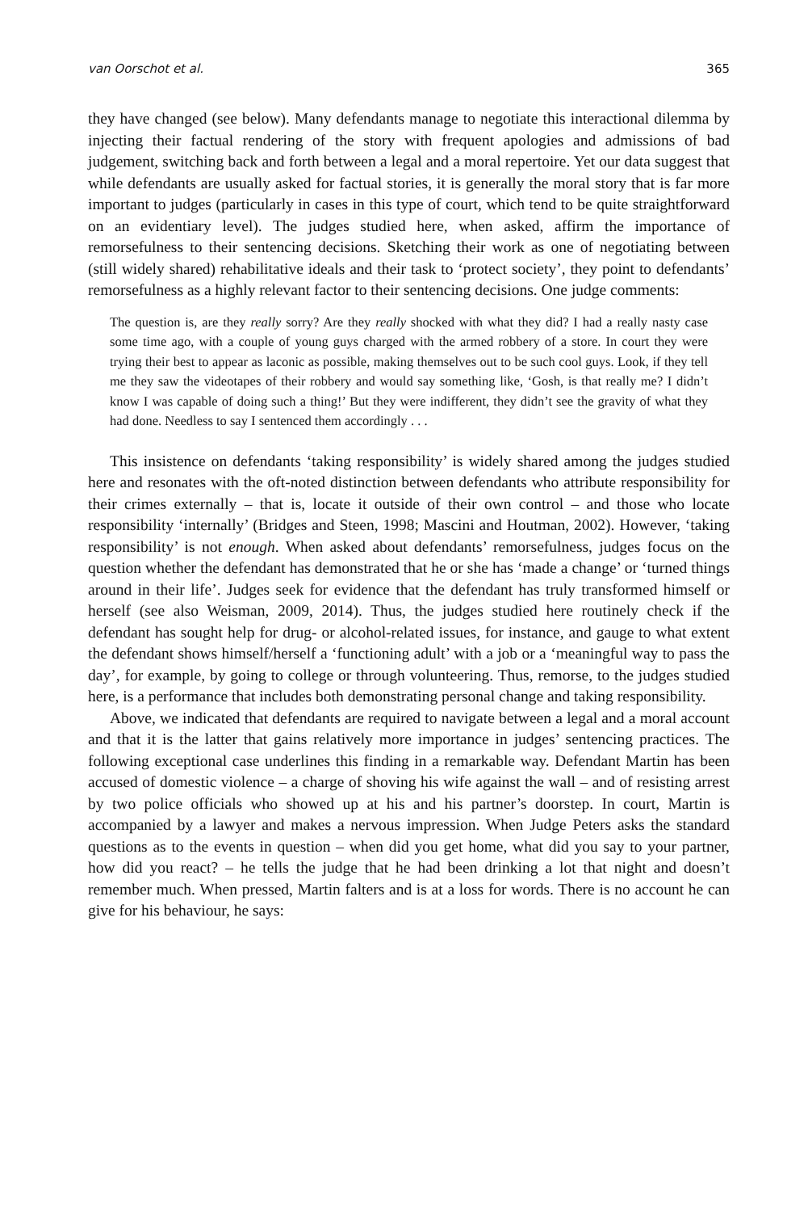van Oorschot et al. 365
they have changed (see below). Many defendants manage to negotiate this interactional dilemma by injecting their factual rendering of the story with frequent apologies and admissions of bad judgement, switching back and forth between a legal and a moral repertoire. Yet our data suggest that while defendants are usually asked for factual stories, it is generally the moral story that is far more important to judges (particularly in cases in this type of court, which tend to be quite straightforward on an evidentiary level). The judges studied here, when asked, affirm the importance of remorsefulness to their sentencing decisions. Sketching their work as one of negotiating between (still widely shared) rehabilitative ideals and their task to ‘protect society’, they point to defendants’ remorsefulness as a highly relevant factor to their sentencing decisions. One judge comments:
The question is, are they really sorry? Are they really shocked with what they did? I had a really nasty case some time ago, with a couple of young guys charged with the armed robbery of a store. In court they were trying their best to appear as laconic as possible, making themselves out to be such cool guys. Look, if they tell me they saw the videotapes of their robbery and would say something like, ‘Gosh, is that really me? I didn’t know I was capable of doing such a thing!’ But they were indifferent, they didn’t see the gravity of what they had done. Needless to say I sentenced them accordingly . . .
This insistence on defendants ‘taking responsibility’ is widely shared among the judges studied here and resonates with the oft-noted distinction between defendants who attribute responsibility for their crimes externally – that is, locate it outside of their own control – and those who locate responsibility ‘internally’ (Bridges and Steen, 1998; Mascini and Houtman, 2002). However, ‘taking responsibility’ is not enough. When asked about defendants’ remorsefulness, judges focus on the question whether the defendant has demonstrated that he or she has ‘made a change’ or ‘turned things around in their life’. Judges seek for evidence that the defendant has truly transformed himself or herself (see also Weisman, 2009, 2014). Thus, the judges studied here routinely check if the defendant has sought help for drug- or alcohol-related issues, for instance, and gauge to what extent the defendant shows himself/herself a ‘functioning adult’ with a job or a ‘meaningful way to pass the day’, for example, by going to college or through volunteering. Thus, remorse, to the judges studied here, is a performance that includes both demonstrating personal change and taking responsibility.
Above, we indicated that defendants are required to navigate between a legal and a moral account and that it is the latter that gains relatively more importance in judges’ sentencing practices. The following exceptional case underlines this finding in a remarkable way. Defendant Martin has been accused of domestic violence – a charge of shoving his wife against the wall – and of resisting arrest by two police officials who showed up at his and his partner’s doorstep. In court, Martin is accompanied by a lawyer and makes a nervous impression. When Judge Peters asks the standard questions as to the events in question – when did you get home, what did you say to your partner, how did you react? – he tells the judge that he had been drinking a lot that night and doesn’t remember much. When pressed, Martin falters and is at a loss for words. There is no account he can give for his behaviour, he says: